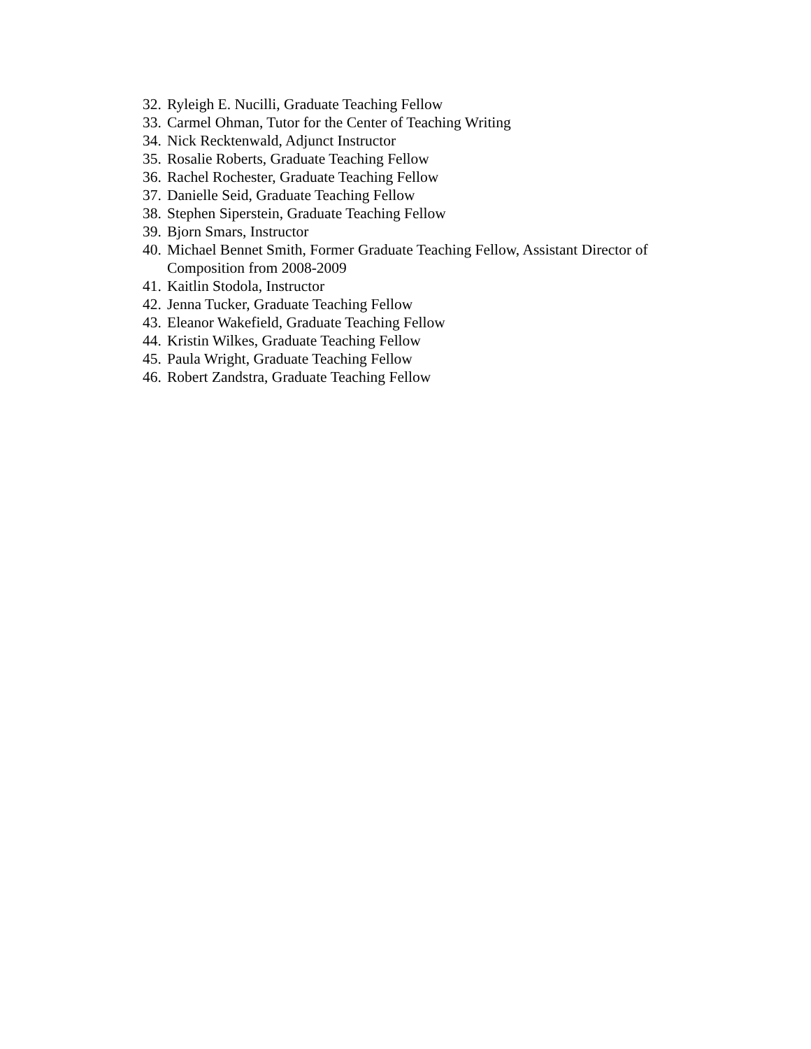32. Ryleigh E. Nucilli, Graduate Teaching Fellow
33. Carmel Ohman, Tutor for the Center of Teaching Writing
34. Nick Recktenwald, Adjunct Instructor
35. Rosalie Roberts, Graduate Teaching Fellow
36. Rachel Rochester, Graduate Teaching Fellow
37. Danielle Seid, Graduate Teaching Fellow
38. Stephen Siperstein, Graduate Teaching Fellow
39. Bjorn Smars, Instructor
40. Michael Bennet Smith, Former Graduate Teaching Fellow, Assistant Director of Composition from 2008-2009
41. Kaitlin Stodola, Instructor
42. Jenna Tucker, Graduate Teaching Fellow
43. Eleanor Wakefield, Graduate Teaching Fellow
44. Kristin Wilkes, Graduate Teaching Fellow
45. Paula Wright, Graduate Teaching Fellow
46. Robert Zandstra, Graduate Teaching Fellow